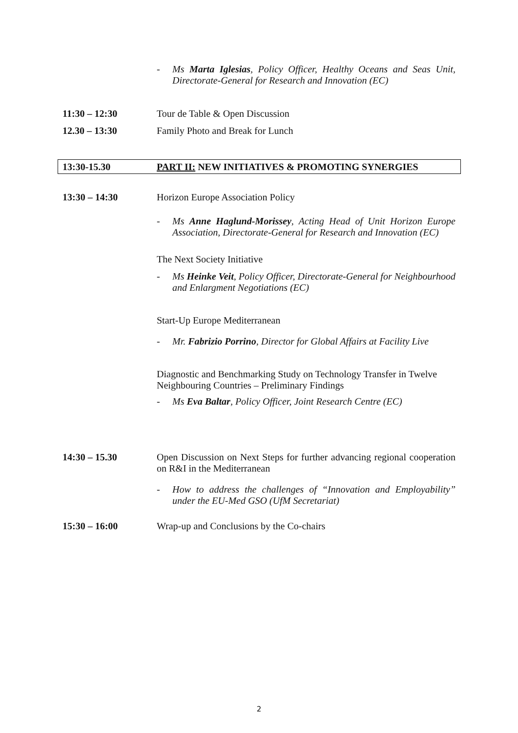- Ms Marta Iglesias, Policy Officer, Healthy Oceans and Seas Unit, Directorate-General for Research and Innovation (EC)
11:30 – 12:30 Tour de Table & Open Discussion
12.30 – 13:30 Family Photo and Break for Lunch
13:30-15.30 PART II: NEW INITIATIVES & PROMOTING SYNERGIES
13:30 – 14:30 Horizon Europe Association Policy
- Ms Anne Haglund-Morissey, Acting Head of Unit Horizon Europe Association, Directorate-General for Research and Innovation (EC)
The Next Society Initiative
- Ms Heinke Veit, Policy Officer, Directorate-General for Neighbourhood and Enlargment Negotiations (EC)
Start-Up Europe Mediterranean
- Mr. Fabrizio Porrino, Director for Global Affairs at Facility Live
Diagnostic and Benchmarking Study on Technology Transfer in Twelve Neighbouring Countries – Preliminary Findings
- Ms Eva Baltar, Policy Officer, Joint Research Centre (EC)
14:30 – 15.30 Open Discussion on Next Steps for further advancing regional cooperation on R&I in the Mediterranean
- How to address the challenges of “Innovation and Employability” under the EU-Med GSO (UfM Secretariat)
15:30 – 16:00 Wrap-up and Conclusions by the Co-chairs
2